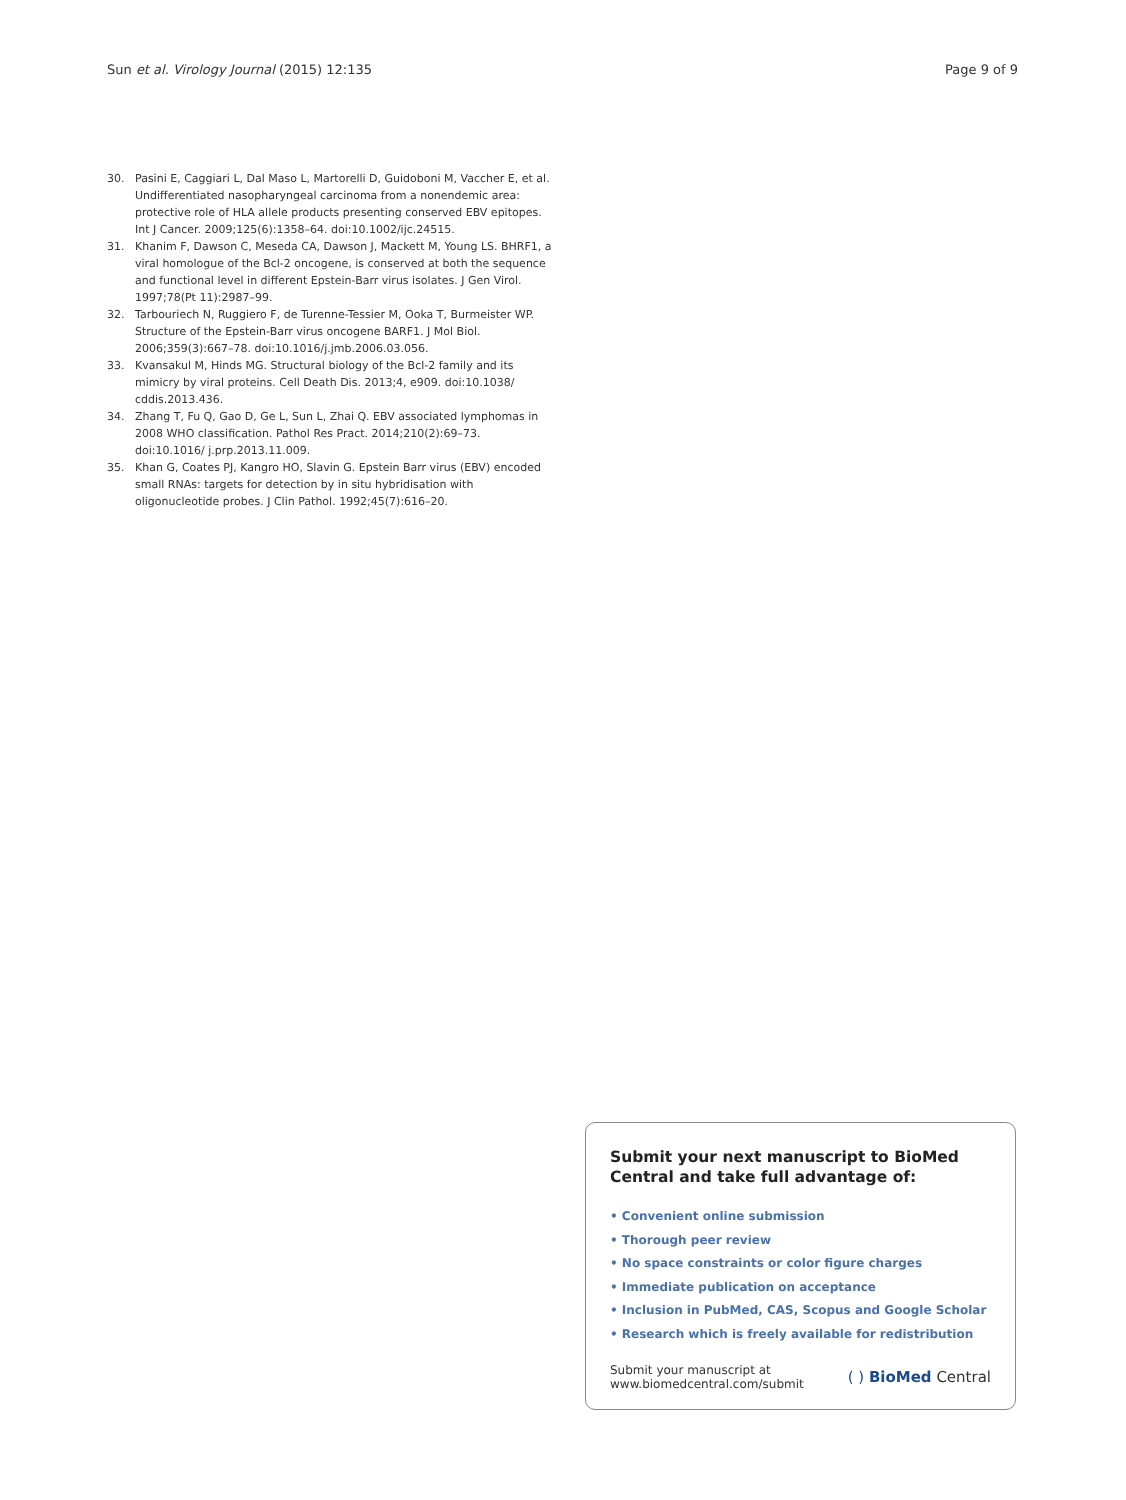Sun et al. Virology Journal (2015) 12:135 Page 9 of 9
30. Pasini E, Caggiari L, Dal Maso L, Martorelli D, Guidoboni M, Vaccher E, et al. Undifferentiated nasopharyngeal carcinoma from a nonendemic area: protective role of HLA allele products presenting conserved EBV epitopes. Int J Cancer. 2009;125(6):1358–64. doi:10.1002/ijc.24515.
31. Khanim F, Dawson C, Meseda CA, Dawson J, Mackett M, Young LS. BHRF1, a viral homologue of the Bcl-2 oncogene, is conserved at both the sequence and functional level in different Epstein-Barr virus isolates. J Gen Virol. 1997;78(Pt 11):2987–99.
32. Tarbouriech N, Ruggiero F, de Turenne-Tessier M, Ooka T, Burmeister WP. Structure of the Epstein-Barr virus oncogene BARF1. J Mol Biol. 2006;359(3):667–78. doi:10.1016/j.jmb.2006.03.056.
33. Kvansakul M, Hinds MG. Structural biology of the Bcl-2 family and its mimicry by viral proteins. Cell Death Dis. 2013;4, e909. doi:10.1038/ cddis.2013.436.
34. Zhang T, Fu Q, Gao D, Ge L, Sun L, Zhai Q. EBV associated lymphomas in 2008 WHO classification. Pathol Res Pract. 2014;210(2):69–73. doi:10.1016/ j.prp.2013.11.009.
35. Khan G, Coates PJ, Kangro HO, Slavin G. Epstein Barr virus (EBV) encoded small RNAs: targets for detection by in situ hybridisation with oligonucleotide probes. J Clin Pathol. 1992;45(7):616–20.
Submit your next manuscript to BioMed Central and take full advantage of:
• Convenient online submission
• Thorough peer review
• No space constraints or color figure charges
• Immediate publication on acceptance
• Inclusion in PubMed, CAS, Scopus and Google Scholar
• Research which is freely available for redistribution
Submit your manuscript at
www.biomedcentral.com/submit ( ) BioMed Central